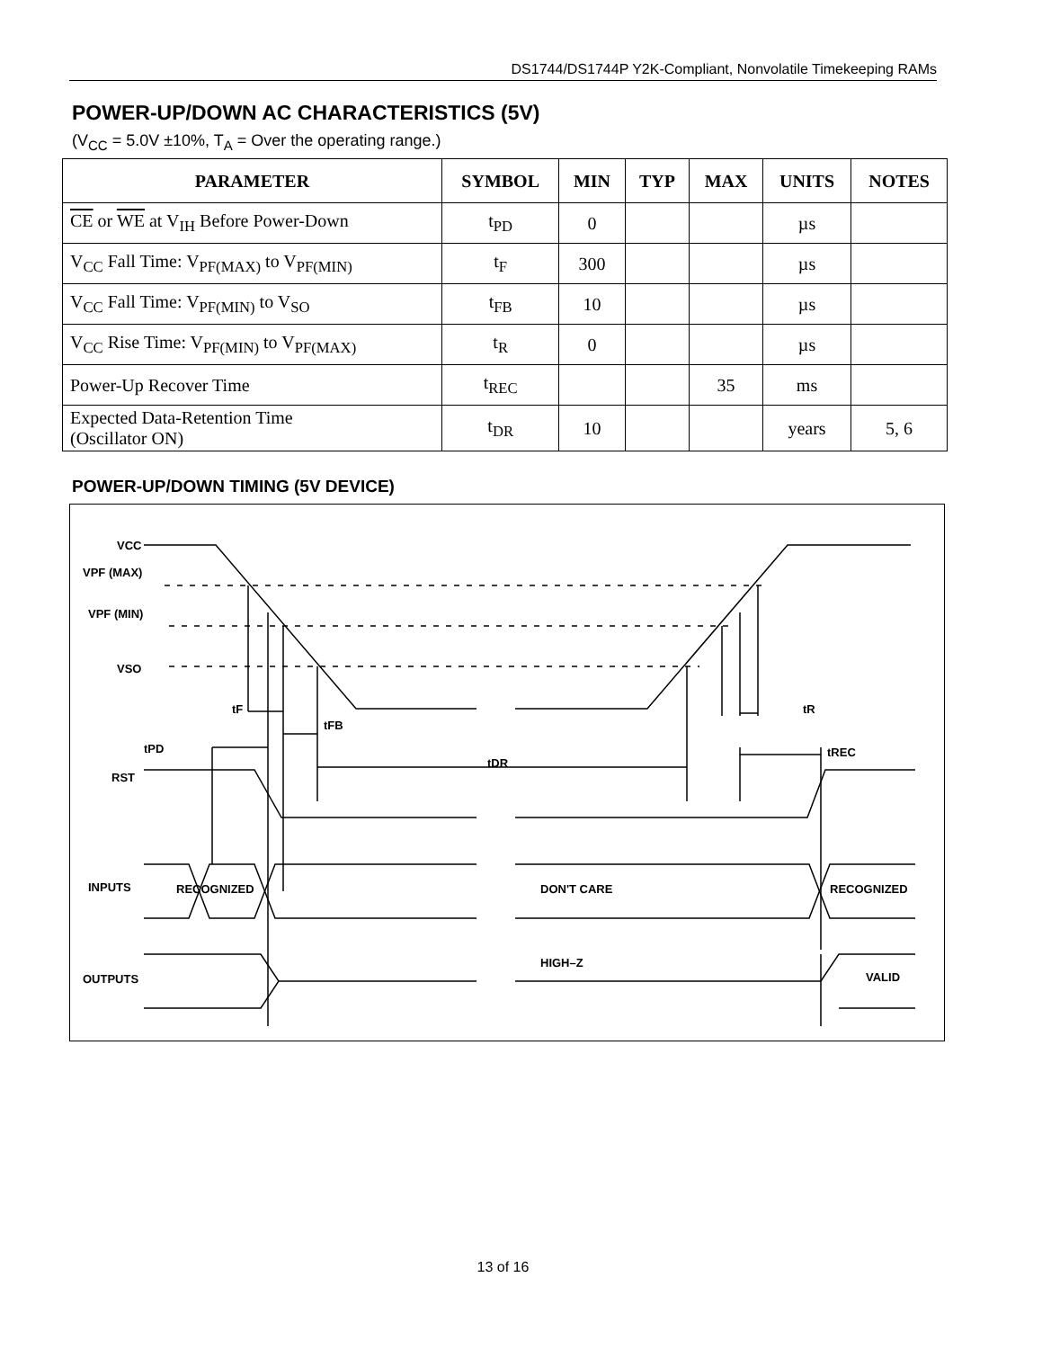DS1744/DS1744P Y2K-Compliant, Nonvolatile Timekeeping RAMs
POWER-UP/DOWN AC CHARACTERISTICS (5V)
(V<sub>CC</sub> = 5.0V ±10%, T<sub>A</sub> = Over the operating range.)
| PARAMETER | SYMBOL | MIN | TYP | MAX | UNITS | NOTES |
| --- | --- | --- | --- | --- | --- | --- |
| CE or WE at V<sub>IH</sub> Before Power-Down | t<sub>PD</sub> | 0 | | | µs | |
| V<sub>CC</sub> Fall Time: V<sub>PF(MAX)</sub> to V<sub>PF(MIN)</sub> | t<sub>F</sub> | 300 | | | µs | |
| V<sub>CC</sub> Fall Time: V<sub>PF(MIN)</sub> to V<sub>SO</sub> | t<sub>FB</sub> | 10 | | | µs | |
| V<sub>CC</sub> Rise Time: V<sub>PF(MIN)</sub> to V<sub>PF(MAX)</sub> | t<sub>R</sub> | 0 | | | µs | |
| Power-Up Recover Time | t<sub>REC</sub> | | | 35 | ms | |
| Expected Data-Retention Time (Oscillator ON) | t<sub>DR</sub> | 10 | | | years | 5, 6 |
POWER-UP/DOWN TIMING (5V DEVICE)
VCC
VPF (MAX)
VPF (MIN)
VSO
tF
tFB
tR
tPD
tREC
tDR
RST
INPUTS
RECOGNIZED
DON'T CARE
RECOGNIZED
HIGH–Z
OUTPUTS
VALID
13 of 16